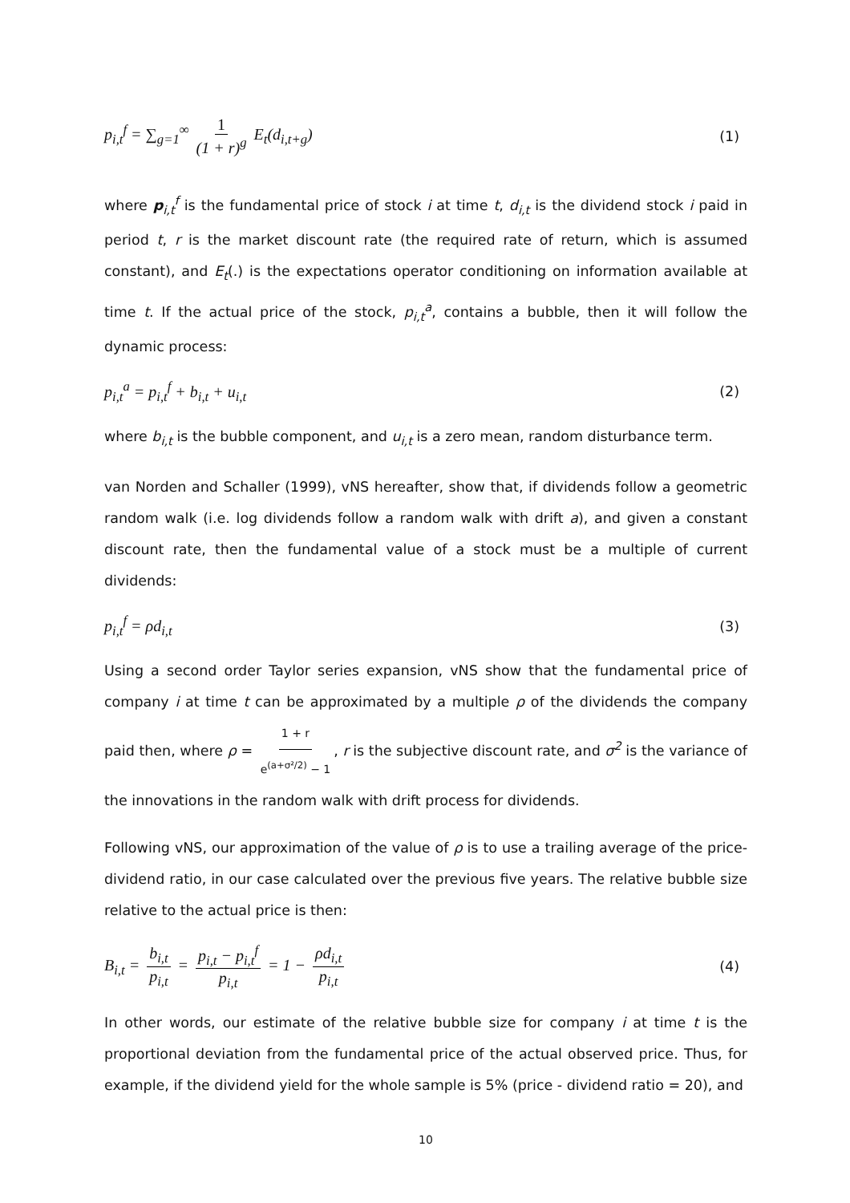p<sub>i,t</sub><sup>f</sup> = ∑<sub>g=1</sub><sup>∞</sup> 1 (1 + r)<sup>g</sup> E<sub>t</sub>(d<sub>i,t+g</sub>) (1)
where p<sub>i,t</sub><sup>f</sup> is the fundamental price of stock i at time t, d<sub>i,t</sub> is the dividend stock i paid in period t, r is the market discount rate (the required rate of return, which is assumed constant), and E<sub>t</sub>(.) is the expectations operator conditioning on information available at time t. If the actual price of the stock, p<sub>i,t</sub><sup>a</sup>, contains a bubble, then it will follow the dynamic process:
p<sub>i,t</sub><sup>a</sup> = p<sub>i,t</sub><sup>f</sup> + b<sub>i,t</sub> + u<sub>i,t</sub> (2)
where b<sub>i,t</sub> is the bubble component, and u<sub>i,t</sub> is a zero mean, random disturbance term.
van Norden and Schaller (1999), vNS hereafter, show that, if dividends follow a geometric random walk (i.e. log dividends follow a random walk with drift a), and given a constant discount rate, then the fundamental value of a stock must be a multiple of current dividends:
p<sub>i,t</sub><sup>f</sup> = ρd<sub>i,t</sub> (3)
Using a second order Taylor series expansion, vNS show that the fundamental price of company i at time t can be approximated by a multiple ρ of the dividends the company paid then, where ρ = 1 + r e<sup>(a+σ²/2)</sup> − 1, r is the subjective discount rate, and σ<sup>2</sup> is the variance of the innovations in the random walk with drift process for dividends.
Following vNS, our approximation of the value of ρ is to use a trailing average of the price-dividend ratio, in our case calculated over the previous five years. The relative bubble size relative to the actual price is then:
B<sub>i,t</sub> = b<sub>i,t</sub> p<sub>i,t</sub> = p<sub>i,t</sub> − p<sub>i,t</sub><sup>f</sup> p<sub>i,t</sub> = 1 − ρd<sub>i,t</sub> p<sub>i,t</sub> (4)
In other words, our estimate of the relative bubble size for company i at time t is the proportional deviation from the fundamental price of the actual observed price. Thus, for example, if the dividend yield for the whole sample is 5% (price - dividend ratio = 20), and
10